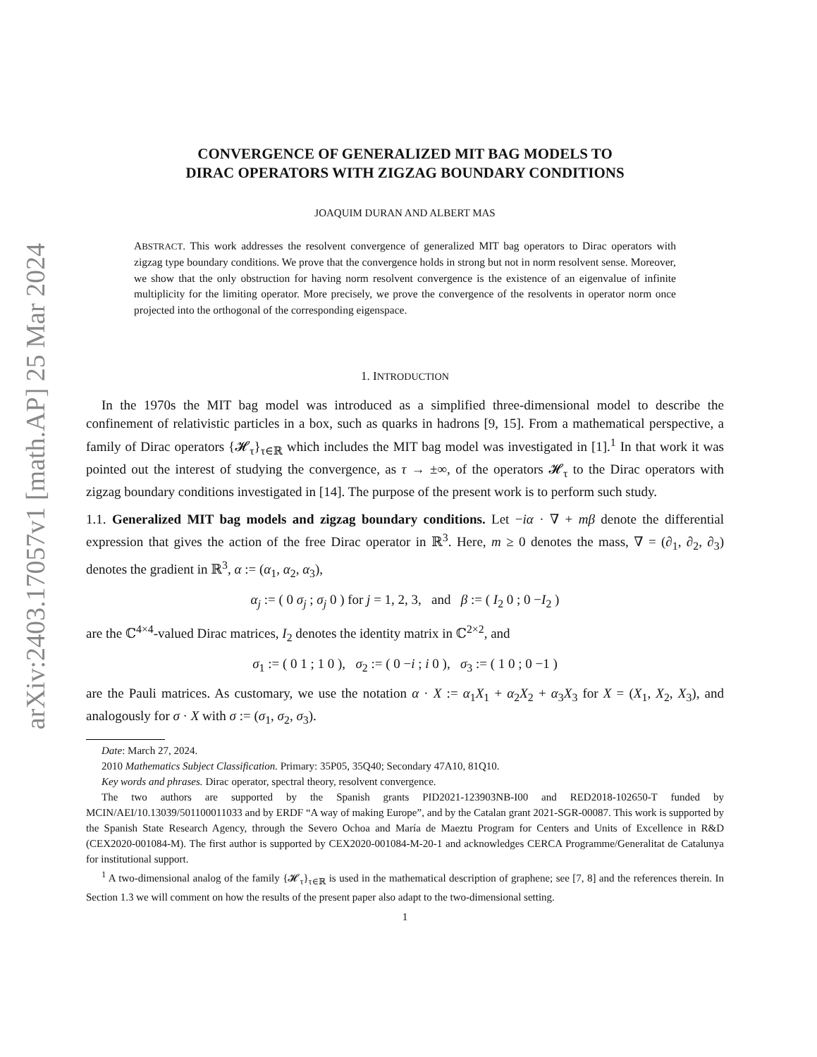arXiv:2403.17057v1 [math.AP] 25 Mar 2024
CONVERGENCE OF GENERALIZED MIT BAG MODELS TO
DIRAC OPERATORS WITH ZIGZAG BOUNDARY CONDITIONS
JOAQUIM DURAN AND ALBERT MAS
ABSTRACT. This work addresses the resolvent convergence of generalized MIT bag operators to Dirac operators with zigzag type boundary conditions. We prove that the convergence holds in strong but not in norm resolvent sense. Moreover, we show that the only obstruction for having norm resolvent convergence is the existence of an eigenvalue of infinite multiplicity for the limiting operator. More precisely, we prove the convergence of the resolvents in operator norm once projected into the orthogonal of the corresponding eigenspace.
1. INTRODUCTION
In the 1970s the MIT bag model was introduced as a simplified three-dimensional model to describe the confinement of relativistic particles in a box, such as quarks in hadrons [9, 15]. From a mathematical perspective, a family of Dirac operators {𝓗<sub>τ</sub>}<sub>τ∈ℝ</sub> which includes the MIT bag model was investigated in [1].<sup>1</sup> In that work it was pointed out the interest of studying the convergence, as τ → ±∞, of the operators 𝓗<sub>τ</sub> to the Dirac operators with zigzag boundary conditions investigated in [14]. The purpose of the present work is to perform such study.
1.1. Generalized MIT bag models and zigzag boundary conditions. Let −iα · ∇ + mβ denote the differential expression that gives the action of the free Dirac operator in ℝ<sup>3</sup>. Here, m ≥ 0 denotes the mass, ∇ = (∂<sub>1</sub>, ∂<sub>2</sub>, ∂<sub>3</sub>) denotes the gradient in ℝ<sup>3</sup>, α := (α<sub>1</sub>, α<sub>2</sub>, α<sub>3</sub>),
α<sub>j</sub> := ( 0 σ<sub>j</sub> ; σ<sub>j</sub> 0 ) for j = 1, 2, 3, and β := ( I<sub>2</sub> 0 ; 0 −I<sub>2</sub> )
are the ℂ<sup>4×4</sup>-valued Dirac matrices, I<sub>2</sub> denotes the identity matrix in ℂ<sup>2×2</sup>, and
σ<sub>1</sub> := ( 0 1 ; 1 0 ), σ<sub>2</sub> := ( 0 −i ; i 0 ), σ<sub>3</sub> := ( 1 0 ; 0 −1 )
are the Pauli matrices. As customary, we use the notation α · X := α<sub>1</sub>X<sub>1</sub> + α<sub>2</sub>X<sub>2</sub> + α<sub>3</sub>X<sub>3</sub> for X = (X<sub>1</sub>, X<sub>2</sub>, X<sub>3</sub>), and analogously for σ · X with σ := (σ<sub>1</sub>, σ<sub>2</sub>, σ<sub>3</sub>).
Date: March 27, 2024.
2010 Mathematics Subject Classification. Primary: 35P05, 35Q40; Secondary 47A10, 81Q10.
Key words and phrases. Dirac operator, spectral theory, resolvent convergence.
The two authors are supported by the Spanish grants PID2021-123903NB-I00 and RED2018-102650-T funded by MCIN/AEI/10.13039/501100011033 and by ERDF “A way of making Europe”, and by the Catalan grant 2021-SGR-00087. This work is supported by the Spanish State Research Agency, through the Severo Ochoa and María de Maeztu Program for Centers and Units of Excellence in R&D (CEX2020-001084-M). The first author is supported by CEX2020-001084-M-20-1 and acknowledges CERCA Programme/Generalitat de Catalunya for institutional support.
<sup>1</sup> A two-dimensional analog of the family {𝓗<sub>τ</sub>}<sub>τ∈ℝ</sub> is used in the mathematical description of graphene; see [7, 8] and the references therein. In Section 1.3 we will comment on how the results of the present paper also adapt to the two-dimensional setting.
1